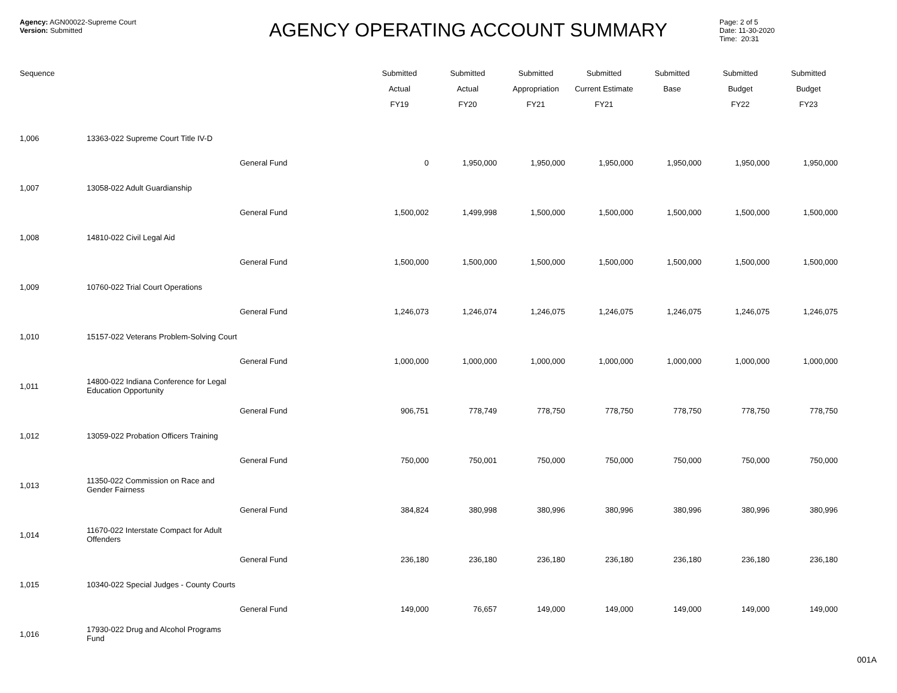Agency: AGN00022-Supreme Court
Version: Submitted
AGENCY OPERATING ACCOUNT SUMMARY
Page: 2 of 5
Date: 11-30-2020
Time: 20:31
| Sequence | | | Submitted Actual FY19 | Submitted Actual FY20 | Submitted Appropriation FY21 | Submitted Current Estimate FY21 | Submitted Base | Submitted Budget FY22 | Submitted Budget FY23 |
| --- | --- | --- | --- | --- | --- | --- | --- | --- | --- |
| 1,006 | 13363-022 Supreme Court Title IV-D | | | | | | | | |
| | | General Fund | 0 | 1,950,000 | 1,950,000 | 1,950,000 | 1,950,000 | 1,950,000 | 1,950,000 |
| 1,007 | 13058-022 Adult Guardianship | | | | | | | | |
| | | General Fund | 1,500,002 | 1,499,998 | 1,500,000 | 1,500,000 | 1,500,000 | 1,500,000 | 1,500,000 |
| 1,008 | 14810-022 Civil Legal Aid | | | | | | | | |
| | | General Fund | 1,500,000 | 1,500,000 | 1,500,000 | 1,500,000 | 1,500,000 | 1,500,000 | 1,500,000 |
| 1,009 | 10760-022 Trial Court Operations | | | | | | | | |
| | | General Fund | 1,246,073 | 1,246,074 | 1,246,075 | 1,246,075 | 1,246,075 | 1,246,075 | 1,246,075 |
| 1,010 | 15157-022 Veterans Problem-Solving Court | | | | | | | | |
| | | General Fund | 1,000,000 | 1,000,000 | 1,000,000 | 1,000,000 | 1,000,000 | 1,000,000 | 1,000,000 |
| 1,011 | 14800-022 Indiana Conference for Legal Education Opportunity | | | | | | | | |
| | | General Fund | 906,751 | 778,749 | 778,750 | 778,750 | 778,750 | 778,750 | 778,750 |
| 1,012 | 13059-022 Probation Officers Training | | | | | | | | |
| | | General Fund | 750,000 | 750,001 | 750,000 | 750,000 | 750,000 | 750,000 | 750,000 |
| 1,013 | 11350-022 Commission on Race and Gender Fairness | | | | | | | | |
| | | General Fund | 384,824 | 380,998 | 380,996 | 380,996 | 380,996 | 380,996 | 380,996 |
| 1,014 | 11670-022 Interstate Compact for Adult Offenders | | | | | | | | |
| | | General Fund | 236,180 | 236,180 | 236,180 | 236,180 | 236,180 | 236,180 | 236,180 |
| 1,015 | 10340-022 Special Judges - County Courts | | | | | | | | |
| | | General Fund | 149,000 | 76,657 | 149,000 | 149,000 | 149,000 | 149,000 | 149,000 |
| 1,016 | 17930-022 Drug and Alcohol Programs Fund | | | | | | | | |
001A